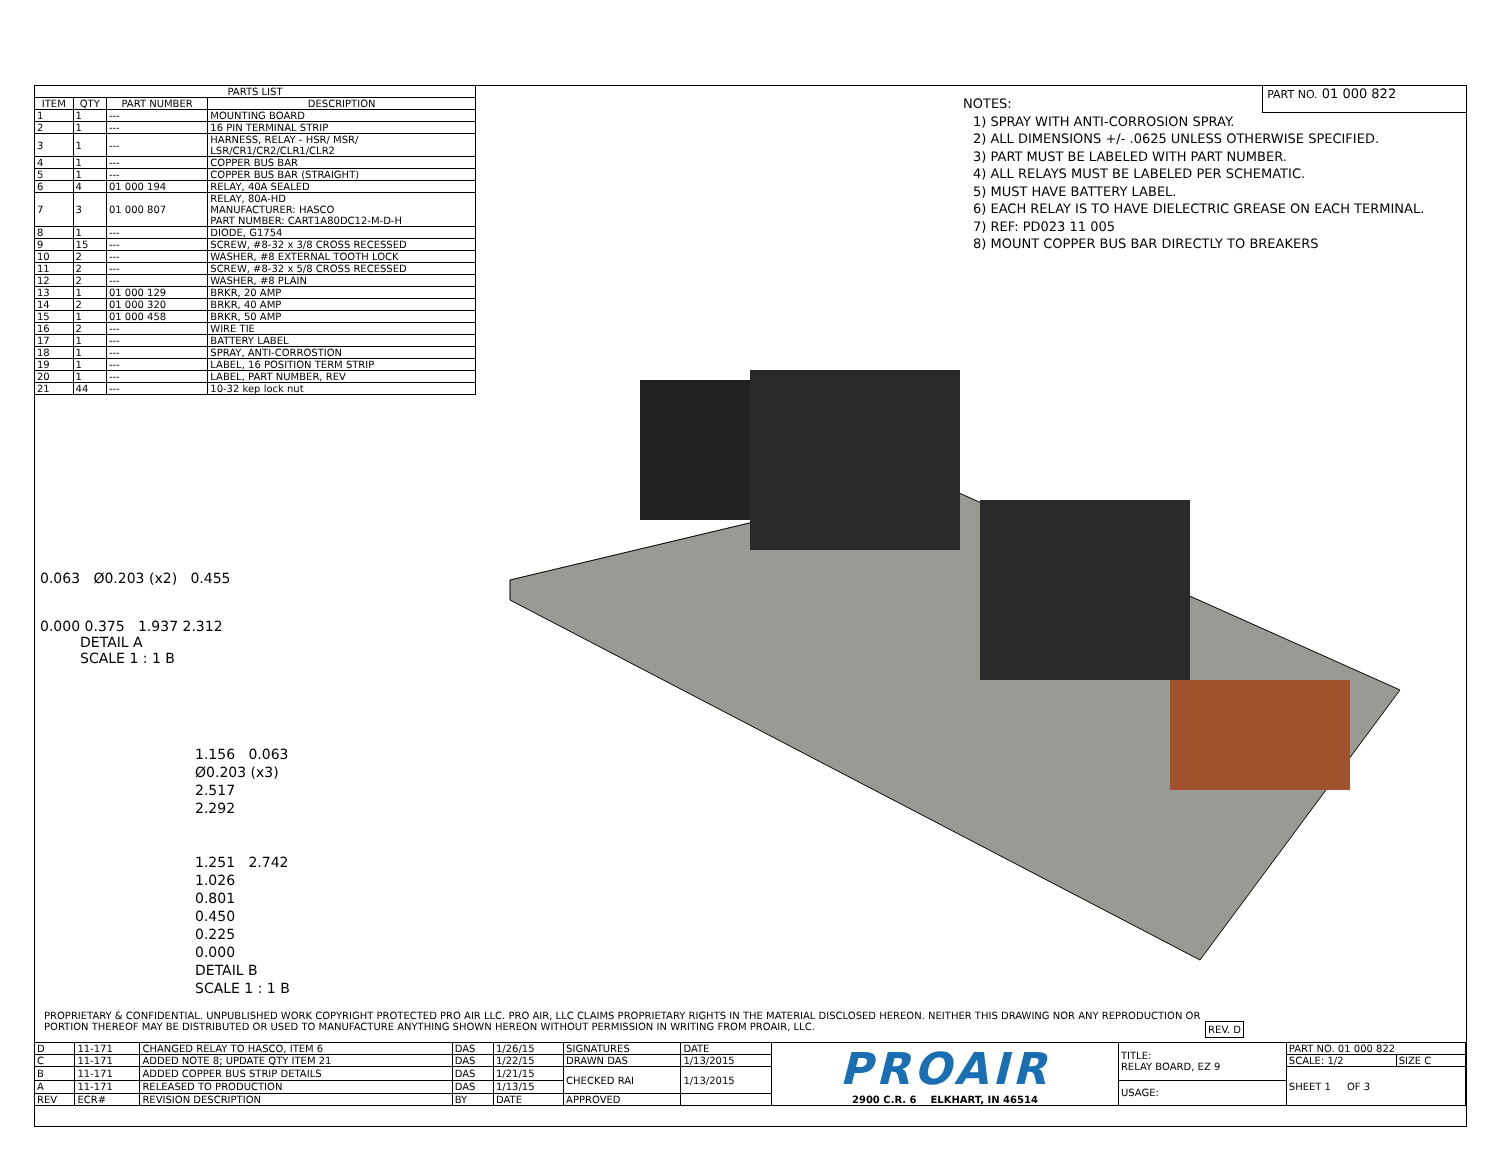| PARTS LIST | | | |
| --- | --- | --- | --- |
| ITEM | QTY | PART NUMBER | DESCRIPTION |
| 1 | 1 | --- | MOUNTING BOARD |
| 2 | 1 | --- | 16 PIN TERMINAL STRIP |
| 3 | 1 | --- | HARNESS, RELAY - HSR/ MSR/ LSR/CR1/CR2/CLR1/CLR2 |
| 4 | 1 | --- | COPPER BUS BAR |
| 5 | 1 | --- | COPPER BUS BAR (STRAIGHT) |
| 6 | 4 | 01 000 194 | RELAY, 40A SEALED |
| 7 | 3 | 01 000 807 | RELAY, 80A-HD MANUFACTURER: HASCO PART NUMBER: CART1A80DC12-M-D-H |
| 8 | 1 | --- | DIODE, G1754 |
| 9 | 15 | --- | SCREW, #8-32 x 3/8 CROSS RECESSED |
| 10 | 2 | --- | WASHER, #8 EXTERNAL TOOTH LOCK |
| 11 | 2 | --- | SCREW, #8-32 x 5/8 CROSS RECESSED |
| 12 | 2 | --- | WASHER, #8 PLAIN |
| 13 | 1 | 01 000 129 | BRKR, 20 AMP |
| 14 | 2 | 01 000 320 | BRKR, 40 AMP |
| 15 | 1 | 01 000 458 | BRKR, 50 AMP |
| 16 | 2 | --- | WIRE TIE |
| 17 | 1 | --- | BATTERY LABEL |
| 18 | 1 | --- | SPRAY, ANTI-CORROSTION |
| 19 | 1 | --- | LABEL, 16 POSITION TERM STRIP |
| 20 | 1 | --- | LABEL, PART NUMBER, REV |
| 21 | 44 | --- | 10-32 kep lock nut |
PART NO. 01 000 822
NOTES:
1) SPRAY WITH ANTI-CORROSION SPRAY.
2) ALL DIMENSIONS +/- .0625 UNLESS OTHERWISE SPECIFIED.
3) PART MUST BE LABELED WITH PART NUMBER.
4) ALL RELAYS MUST BE LABELED PER SCHEMATIC.
5) MUST HAVE BATTERY LABEL.
6) EACH RELAY IS TO HAVE DIELECTRIC GREASE ON EACH TERMINAL.
7) REF: PD023 11 005
8) MOUNT COPPER BUS BAR DIRECTLY TO BREAKERS
0.063 Ø0.203 (x2) 0.455
0.000 0.375 1.937 2.312
DETAIL A
SCALE 1 : 1 B
1.156 0.063
Ø0.203 (x3)
2.517
2.292
1.251 2.742
1.026
0.801
0.450
0.225
0.000
DETAIL B
SCALE 1 : 1 B
PROPRIETARY & CONFIDENTIAL. UNPUBLISHED WORK COPYRIGHT PROTECTED PRO AIR LLC. PRO AIR, LLC CLAIMS PROPRIETARY RIGHTS IN THE MATERIAL DISCLOSED HEREON. NEITHER THIS DRAWING NOR ANY REPRODUCTION OR PORTION THEREOF MAY BE DISTRIBUTED OR USED TO MANUFACTURE ANYTHING SHOWN HEREON WITHOUT PERMISSION IN WRITING FROM PROAIR, LLC. REV. D
| D | 11-171 | CHANGED RELAY TO HASCO, ITEM 6 | DAS | 1/26/15 | SIGNATURES | DATE | PROAIR 2900 C.R. 6 ELKHART, IN 46514 | TITLE: RELAY BOARD, EZ 9 | PART NO. 01 000 822 | |
| C | 11-171 | ADDED NOTE 8; UPDATE QTY ITEM 21 | DAS | 1/22/15 | DRAWN DAS | 1/13/2015 | | | SCALE: 1/2 | SIZE C |
| B | 11-171 | ADDED COPPER BUS STRIP DETAILS | DAS | 1/21/15 | CHECKED RAI | 1/13/2015 | | | SHEET 1 OF 3 | |
| A | 11-171 | RELEASED TO PRODUCTION | DAS | 1/13/15 | | | | USAGE: | | |
| REV | ECR# | REVISION DESCRIPTION | BY | DATE | APPROVED | | | | | |